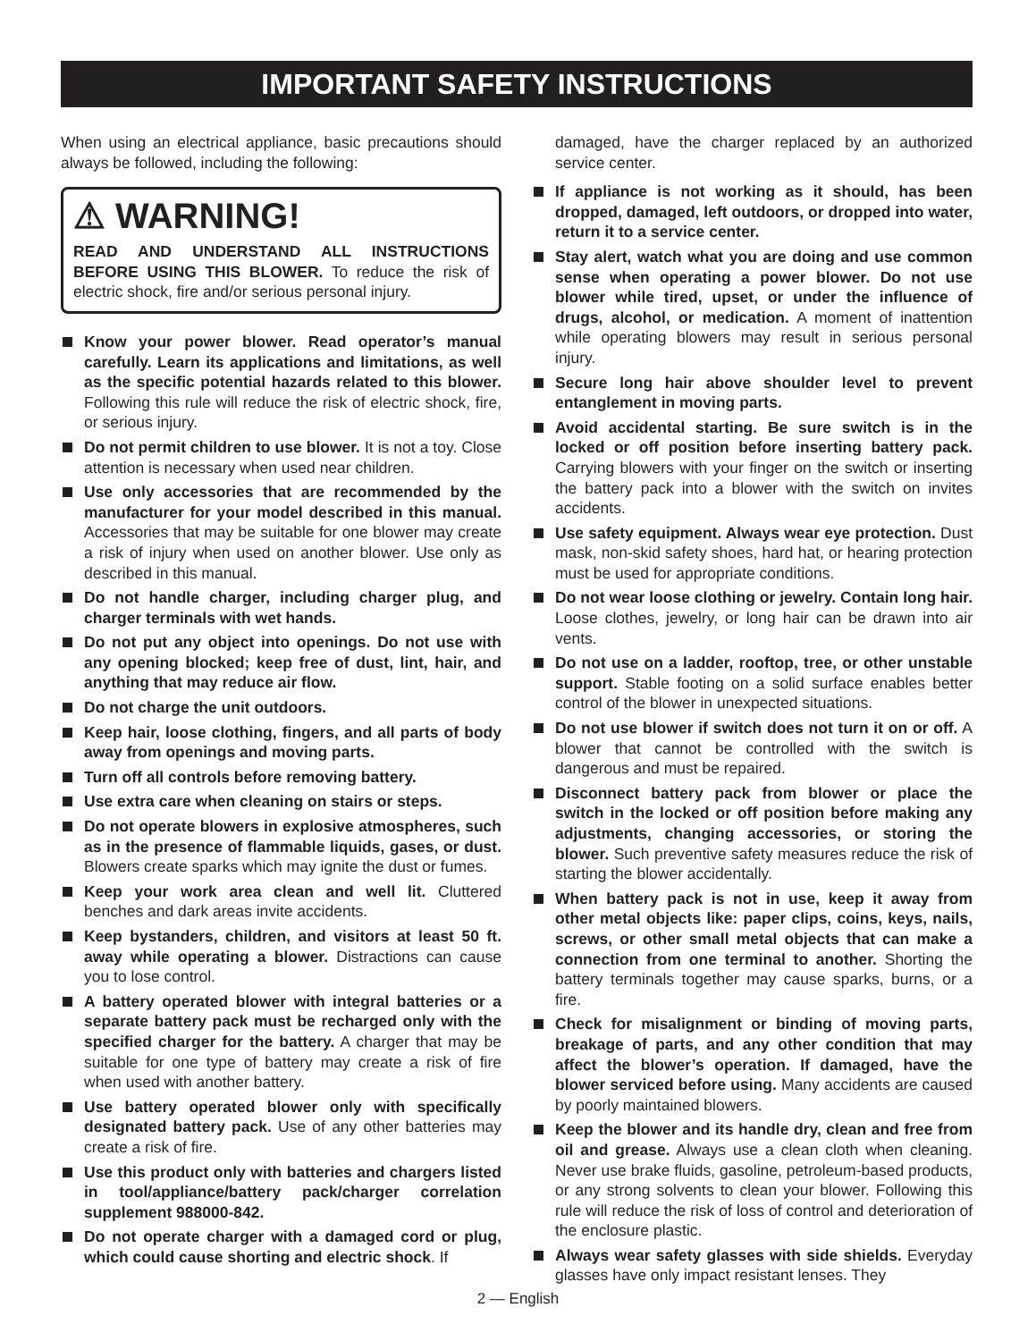IMPORTANT SAFETY INSTRUCTIONS
When using an electrical appliance, basic precautions should always be followed, including the following:
⚠ WARNING!
READ AND UNDERSTAND ALL INSTRUCTIONS BEFORE USING THIS BLOWER. To reduce the risk of electric shock, fire and/or serious personal injury.
Know your power blower. Read operator’s manual carefully. Learn its applications and limitations, as well as the specific potential hazards related to this blower. Following this rule will reduce the risk of electric shock, fire, or serious injury.
Do not permit children to use blower. It is not a toy. Close attention is necessary when used near children.
Use only accessories that are recommended by the manufacturer for your model described in this manual. Accessories that may be suitable for one blower may create a risk of injury when used on another blower. Use only as described in this manual.
Do not handle charger, including charger plug, and charger terminals with wet hands.
Do not put any object into openings. Do not use with any opening blocked; keep free of dust, lint, hair, and anything that may reduce air flow.
Do not charge the unit outdoors.
Keep hair, loose clothing, fingers, and all parts of body away from openings and moving parts.
Turn off all controls before removing battery.
Use extra care when cleaning on stairs or steps.
Do not operate blowers in explosive atmospheres, such as in the presence of flammable liquids, gases, or dust. Blowers create sparks which may ignite the dust or fumes.
Keep your work area clean and well lit. Cluttered benches and dark areas invite accidents.
Keep bystanders, children, and visitors at least 50 ft. away while operating a blower. Distractions can cause you to lose control.
A battery operated blower with integral batteries or a separate battery pack must be recharged only with the specified charger for the battery. A charger that may be suitable for one type of battery may create a risk of fire when used with another battery.
Use battery operated blower only with specifically designated battery pack. Use of any other batteries may create a risk of fire.
Use this product only with batteries and chargers listed in tool/appliance/battery pack/charger correlation supplement 988000-842.
Do not operate charger with a damaged cord or plug, which could cause shorting and electric shock. If
damaged, have the charger replaced by an authorized service center.
If appliance is not working as it should, has been dropped, damaged, left outdoors, or dropped into water, return it to a service center.
Stay alert, watch what you are doing and use common sense when operating a power blower. Do not use blower while tired, upset, or under the influence of drugs, alcohol, or medication. A moment of inattention while operating blowers may result in serious personal injury.
Secure long hair above shoulder level to prevent entanglement in moving parts.
Avoid accidental starting. Be sure switch is in the locked or off position before inserting battery pack. Carrying blowers with your finger on the switch or inserting the battery pack into a blower with the switch on invites accidents.
Use safety equipment. Always wear eye protection. Dust mask, non-skid safety shoes, hard hat, or hearing protection must be used for appropriate conditions.
Do not wear loose clothing or jewelry. Contain long hair. Loose clothes, jewelry, or long hair can be drawn into air vents.
Do not use on a ladder, rooftop, tree, or other unstable support. Stable footing on a solid surface enables better control of the blower in unexpected situations.
Do not use blower if switch does not turn it on or off. A blower that cannot be controlled with the switch is dangerous and must be repaired.
Disconnect battery pack from blower or place the switch in the locked or off position before making any adjustments, changing accessories, or storing the blower. Such preventive safety measures reduce the risk of starting the blower accidentally.
When battery pack is not in use, keep it away from other metal objects like: paper clips, coins, keys, nails, screws, or other small metal objects that can make a connection from one terminal to another. Shorting the battery terminals together may cause sparks, burns, or a fire.
Check for misalignment or binding of moving parts, breakage of parts, and any other condition that may affect the blower’s operation. If damaged, have the blower serviced before using. Many accidents are caused by poorly maintained blowers.
Keep the blower and its handle dry, clean and free from oil and grease. Always use a clean cloth when cleaning. Never use brake fluids, gasoline, petroleum-based products, or any strong solvents to clean your blower. Following this rule will reduce the risk of loss of control and deterioration of the enclosure plastic.
Always wear safety glasses with side shields. Everyday glasses have only impact resistant lenses. They
2 — English